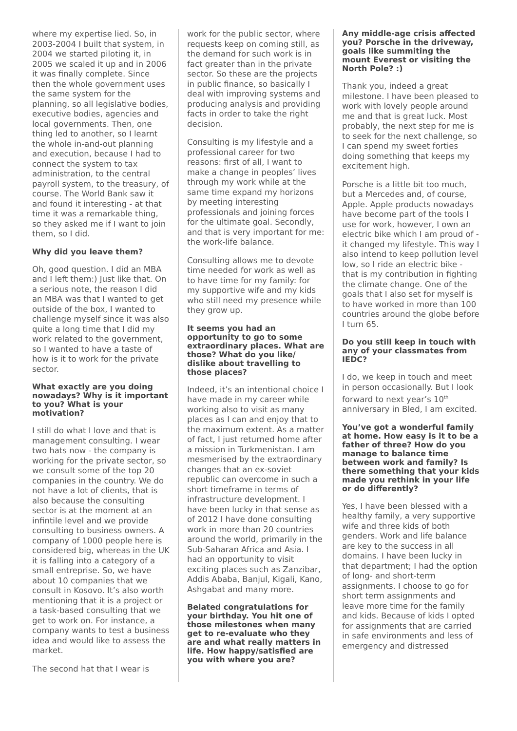where my expertise lied. So, in 2003-2004 I built that system, in 2004 we started piloting it, in 2005 we scaled it up and in 2006 it was finally complete. Since then the whole government uses the same system for the planning, so all legislative bodies, executive bodies, agencies and local governments. Then, one thing led to another, so I learnt the whole in-and-out planning and execution, because I had to connect the system to tax administration, to the central payroll system, to the treasury, of course. The World Bank saw it and found it interesting - at that time it was a remarkable thing, so they asked me if I want to join them, so I did.
Why did you leave them?
Oh, good question. I did an MBA and I left them:) Just like that. On a serious note, the reason I did an MBA was that I wanted to get outside of the box, I wanted to challenge myself since it was also quite a long time that I did my work related to the government, so I wanted to have a taste of how is it to work for the private sector.
What exactly are you doing nowadays? Why is it important to you? What is your motivation?
I still do what I love and that is management consulting. I wear two hats now - the company is working for the private sector, so we consult some of the top 20 companies in the country. We do not have a lot of clients, that is also because the consulting sector is at the moment at an infintile level and we provide consulting to business owners. A company of 1000 people here is considered big, whereas in the UK it is falling into a category of a small entreprise. So, we have about 10 companies that we consult in Kosovo. It’s also worth mentioning that it is a project or a task-based consulting that we get to work on. For instance, a company wants to test a business idea and would like to assess the market.
The second hat that I wear is
work for the public sector, where requests keep on coming still, as the demand for such work is in fact greater than in the private sector. So these are the projects in public finance, so basically I deal with improving systems and producing analysis and providing facts in order to take the right decision.
Consulting is my lifestyle and a professional career for two reasons: first of all, I want to make a change in peoples’ lives through my work while at the same time expand my horizons by meeting interesting professionals and joining forces for the ultimate goal. Secondly, and that is very important for me: the work-life balance.
Consulting allows me to devote time needed for work as well as to have time for my family: for my supportive wife and my kids who still need my presence while they grow up.
It seems you had an opportunity to go to some extraordinary places. What are those? What do you like/ dislike about travelling to those places?
Indeed, it’s an intentional choice I have made in my career while working also to visit as many places as I can and enjoy that to the maximum extent. As a matter of fact, I just returned home after a mission in Turkmenistan. I am mesmerised by the extraordinary changes that an ex-soviet republic can overcome in such a short timeframe in terms of infrastructure development. I have been lucky in that sense as of 2012 I have done consulting work in more than 20 countries around the world, primarily in the Sub-Saharan Africa and Asia. I had an opportunity to visit exciting places such as Zanzibar, Addis Ababa, Banjul, Kigali, Kano, Ashgabat and many more.
Belated congratulations for your birthday. You hit one of those milestones when many get to re-evaluate who they are and what really matters in life. How happy/satisfied are you with where you are?
Any middle-age crisis affected you? Porsche in the driveway, goals like summiting the mount Everest or visiting the North Pole? :)
Thank you, indeed a great milestone. I have been pleased to work with lovely people around me and that is great luck. Most probably, the next step for me is to seek for the next challenge, so I can spend my sweet forties doing something that keeps my excitement high.
Porsche is a little bit too much, but a Mercedes and, of course, Apple. Apple products nowadays have become part of the tools I use for work, however, I own an electric bike which I am proud of - it changed my lifestyle. This way I also intend to keep pollution level low, so I ride an electric bike - that is my contribution in fighting the climate change. One of the goals that I also set for myself is to have worked in more than 100 countries around the globe before I turn 65.
Do you still keep in touch with any of your classmates from IEDC?
I do, we keep in touch and meet in person occasionally. But I look forward to next year’s 10<sup>th</sup> anniversary in Bled, I am excited.
You’ve got a wonderful family at home. How easy is it to be a father of three? How do you manage to balance time between work and family? Is there something that your kids made you rethink in your life or do differently?
Yes, I have been blessed with a healthy family, a very supportive wife and three kids of both genders. Work and life balance are key to the success in all domains. I have been lucky in that department; I had the option of long- and short-term assignments. I choose to go for short term assignments and leave more time for the family and kids. Because of kids I opted for assignments that are carried in safe environments and less of emergency and distressed